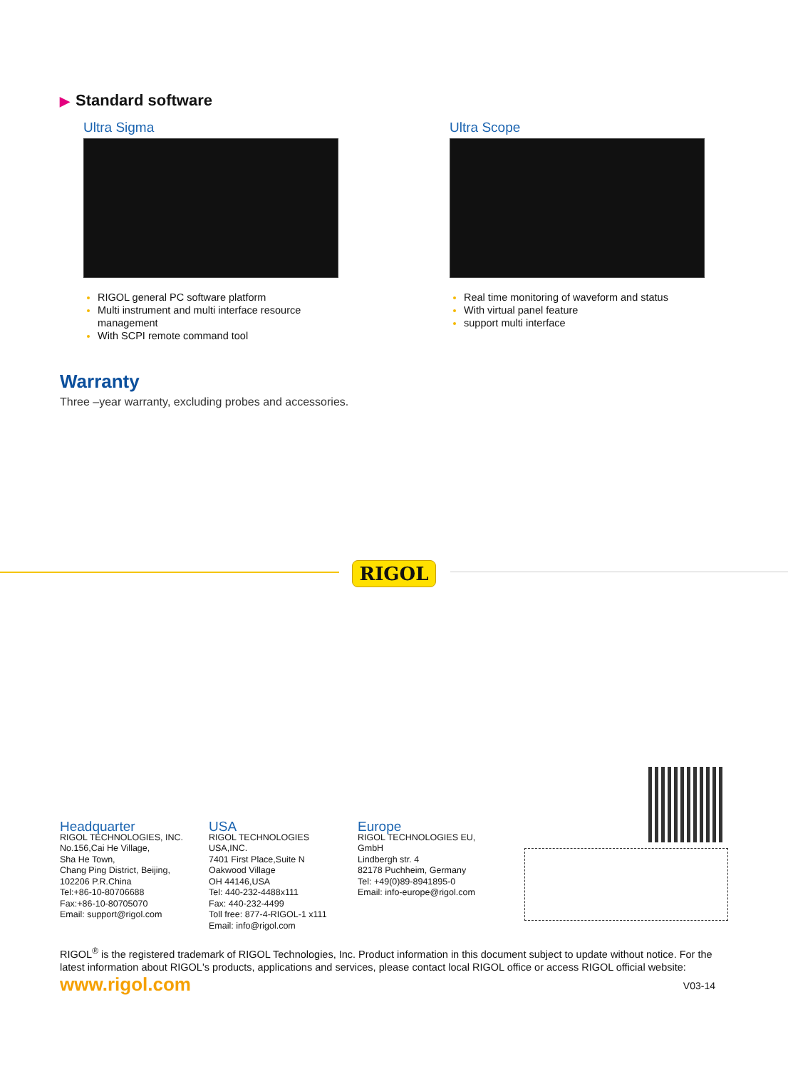▶ Standard software
Ultra Sigma
RIGOL general PC software platform
Multi instrument and multi interface resource management
With SCPI remote command tool
Ultra Scope
Real time monitoring of waveform and status
With virtual panel feature
support multi interface
Warranty
Three –year warranty, excluding probes and accessories.
RIGOL
Headquarter
RIGOL TECHNOLOGIES, INC.
No.156,Cai He Village,
Sha He Town,
Chang Ping District, Beijing,
102206 P.R.China
Tel:+86-10-80706688
Fax:+86-10-80705070
Email: support@rigol.com
USA
RIGOL TECHNOLOGIES
USA,INC.
7401 First Place,Suite N
Oakwood Village
OH 44146,USA
Tel: 440-232-4488x111
Fax: 440-232-4499
Toll free: 877-4-RIGOL-1 x111
Email: info@rigol.com
Europe
RIGOL TECHNOLOGIES EU,
GmbH
Lindbergh str. 4
82178 Puchheim, Germany
Tel: +49(0)89-8941895-0
Email: info-europe@rigol.com
RIGOL<sup>®</sup> is the registered trademark of RIGOL Technologies, Inc. Product information in this document subject to update without notice. For the latest information about RIGOL's products, applications and services, please contact local RIGOL office or access RIGOL official website:
www.rigol.com
V03-14